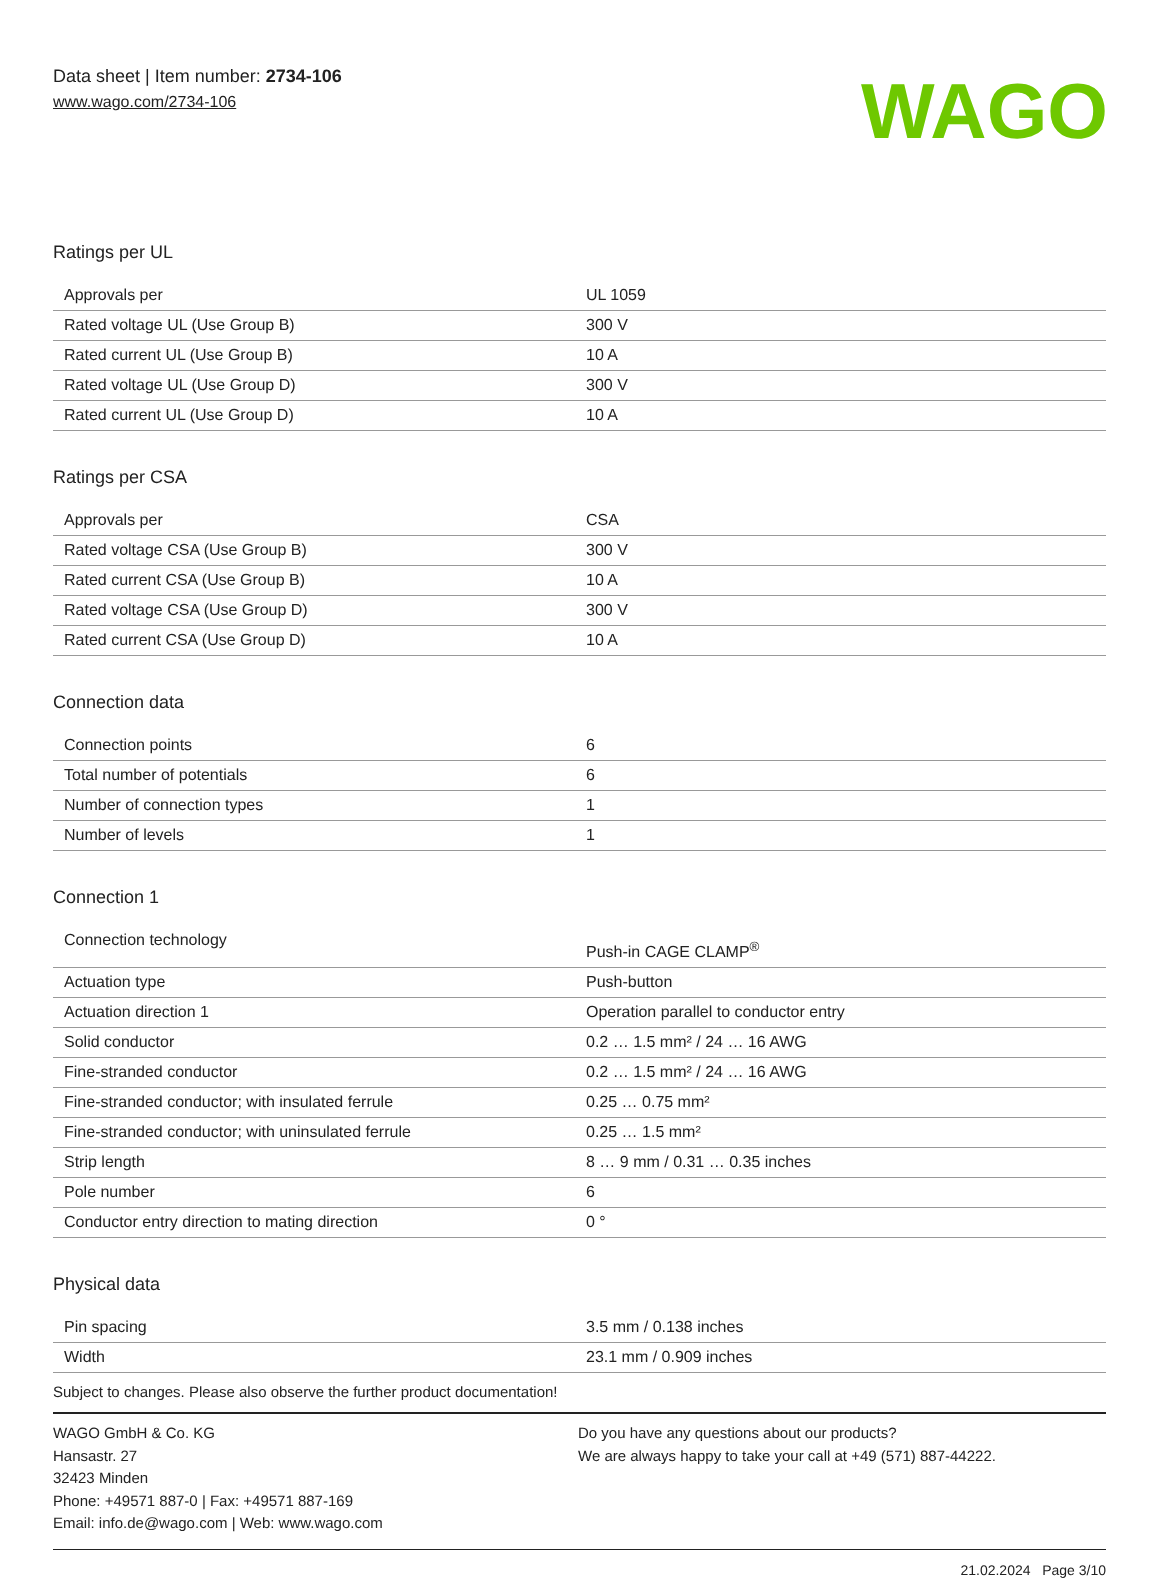Data sheet | Item number: 2734-106
www.wago.com/2734-106
WAGO
Ratings per UL
| Approvals per | UL 1059 |
| Rated voltage UL (Use Group B) | 300 V |
| Rated current UL (Use Group B) | 10 A |
| Rated voltage UL (Use Group D) | 300 V |
| Rated current UL (Use Group D) | 10 A |
Ratings per CSA
| Approvals per | CSA |
| Rated voltage CSA (Use Group B) | 300 V |
| Rated current CSA (Use Group B) | 10 A |
| Rated voltage CSA (Use Group D) | 300 V |
| Rated current CSA (Use Group D) | 10 A |
Connection data
| Connection points | 6 |
| Total number of potentials | 6 |
| Number of connection types | 1 |
| Number of levels | 1 |
Connection 1
| Connection technology | Push-in CAGE CLAMP<sup>®</sup> |
| Actuation type | Push-button |
| Actuation direction 1 | Operation parallel to conductor entry |
| Solid conductor | 0.2 … 1.5 mm² / 24 … 16 AWG |
| Fine-stranded conductor | 0.2 … 1.5 mm² / 24 … 16 AWG |
| Fine-stranded conductor; with insulated ferrule | 0.25 … 0.75 mm² |
| Fine-stranded conductor; with uninsulated ferrule | 0.25 … 1.5 mm² |
| Strip length | 8 … 9 mm / 0.31 … 0.35 inches |
| Pole number | 6 |
| Conductor entry direction to mating direction | 0 ° |
Physical data
| Pin spacing | 3.5 mm / 0.138 inches |
| Width | 23.1 mm / 0.909 inches |
Subject to changes. Please also observe the further product documentation!
WAGO GmbH & Co. KG
Hansastr. 27
32423 Minden
Phone: +49571 887-0 | Fax: +49571 887-169
Email: info.de@wago.com | Web: www.wago.com
Do you have any questions about our products?
We are always happy to take your call at +49 (571) 887-44222.
21.02.2024 Page 3/10